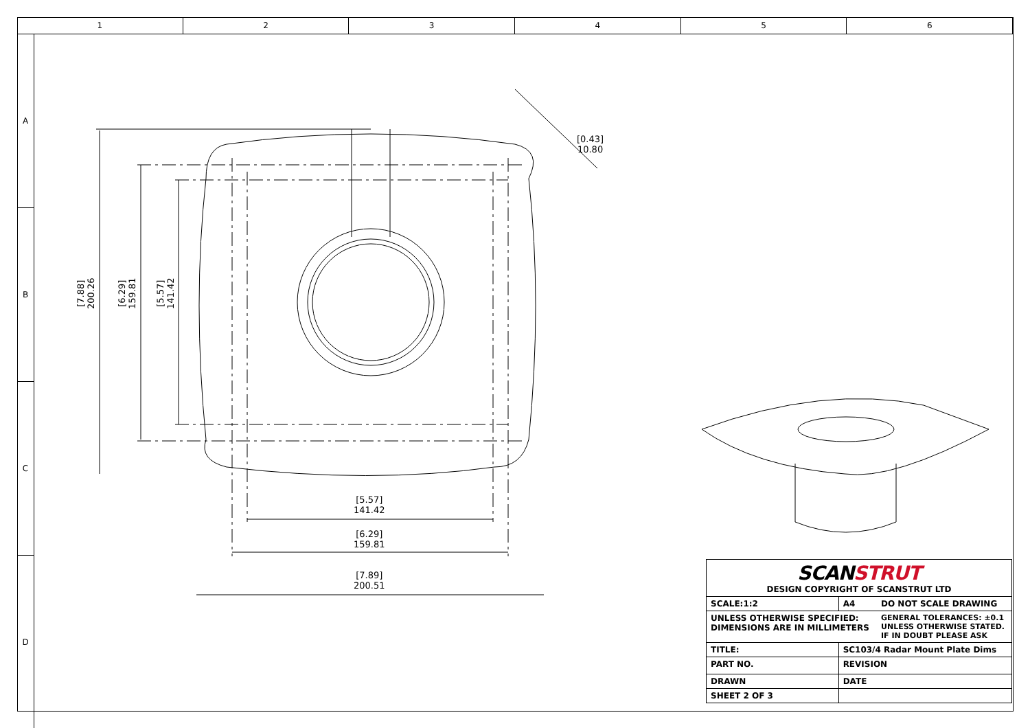1 2 3 4 5 6
A
B
C
D
[7.88]
200.26
[6.29]
159.81
[5.57]
141.42
[0.43]
10.80
[5.57]
141.42
[6.29]
159.81
[7.89]
200.51
| SCAN STRUT DESIGN COPYRIGHT OF SCANSTRUT LTD | | |
| SCALE:1:2 | A4 | DO NOT SCALE DRAWING |
| UNLESS OTHERWISE SPECIFIED: DIMENSIONS ARE IN MILLIMETERS | | GENERAL TOLERANCES: ±0.1 UNLESS OTHERWISE STATED. IF IN DOUBT PLEASE ASK |
| TITLE: | SC103/4 Radar Mount Plate Dims | |
| PART NO. | REVISION | |
| DRAWN | DATE | |
| SHEET 2 OF 3 | | |